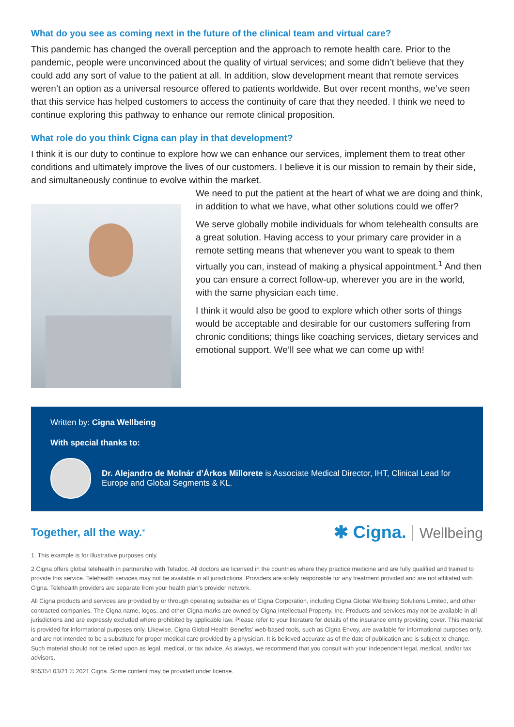What do you see as coming next in the future of the clinical team and virtual care?
This pandemic has changed the overall perception and the approach to remote health care. Prior to the pandemic, people were unconvinced about the quality of virtual services; and some didn’t believe that they could add any sort of value to the patient at all. In addition, slow development meant that remote services weren’t an option as a universal resource offered to patients worldwide. But over recent months, we’ve seen that this service has helped customers to access the continuity of care that they needed. I think we need to continue exploring this pathway to enhance our remote clinical proposition.
What role do you think Cigna can play in that development?
I think it is our duty to continue to explore how we can enhance our services, implement them to treat other conditions and ultimately improve the lives of our customers. I believe it is our mission to remain by their side, and simultaneously continue to evolve within the market.
We need to put the patient at the heart of what we are doing and think, in addition to what we have, what other solutions could we offer?
We serve globally mobile individuals for whom telehealth consults are a great solution. Having access to your primary care provider in a remote setting means that whenever you want to speak to them virtually you can, instead of making a physical appointment.<sup>1</sup> And then you can ensure a correct follow-up, wherever you are in the world, with the same physician each time.
I think it would also be good to explore which other sorts of things would be acceptable and desirable for our customers suffering from chronic conditions; things like coaching services, dietary services and emotional support. We’ll see what we can come up with!
Written by: Cigna Wellbeing
With special thanks to:
Dr. Alejandro de Molnár d’Árkos Millorete is Associate Medical Director, IHT, Clinical Lead for Europe and Global Segments & KL.
Together, all the way.<sup>®</sup>
✱ Cigna. Wellbeing
1. This example is for illustrative purposes only.
2.Cigna offers global telehealth in partnership with Teladoc. All doctors are licensed in the countries where they practice medicine and are fully qualified and trained to provide this service. Telehealth services may not be available in all jurisdictions. Providers are solely responsible for any treatment provided and are not affiliated with Cigna. Telehealth providers are separate from your health plan’s provider network.
All Cigna products and services are provided by or through operating subsidiaries of Cigna Corporation, including Cigna Global Wellbeing Solutions Limited, and other contracted companies. The Cigna name, logos, and other Cigna marks are owned by Cigna Intellectual Property, Inc. Products and services may not be available in all jurisdictions and are expressly excluded where prohibited by applicable law. Please refer to your literature for details of the insurance entity providing cover. This material is provided for informational purposes only. Likewise, Cigna Global Health Benefits’ web-based tools, such as Cigna Envoy, are available for informational purposes only, and are not intended to be a substitute for proper medical care provided by a physician. It is believed accurate as of the date of publication and is subject to change. Such material should not be relied upon as legal, medical, or tax advice. As always, we recommend that you consult with your independent legal, medical, and/or tax advisors.
955354 03/21 © 2021 Cigna. Some content may be provided under license.